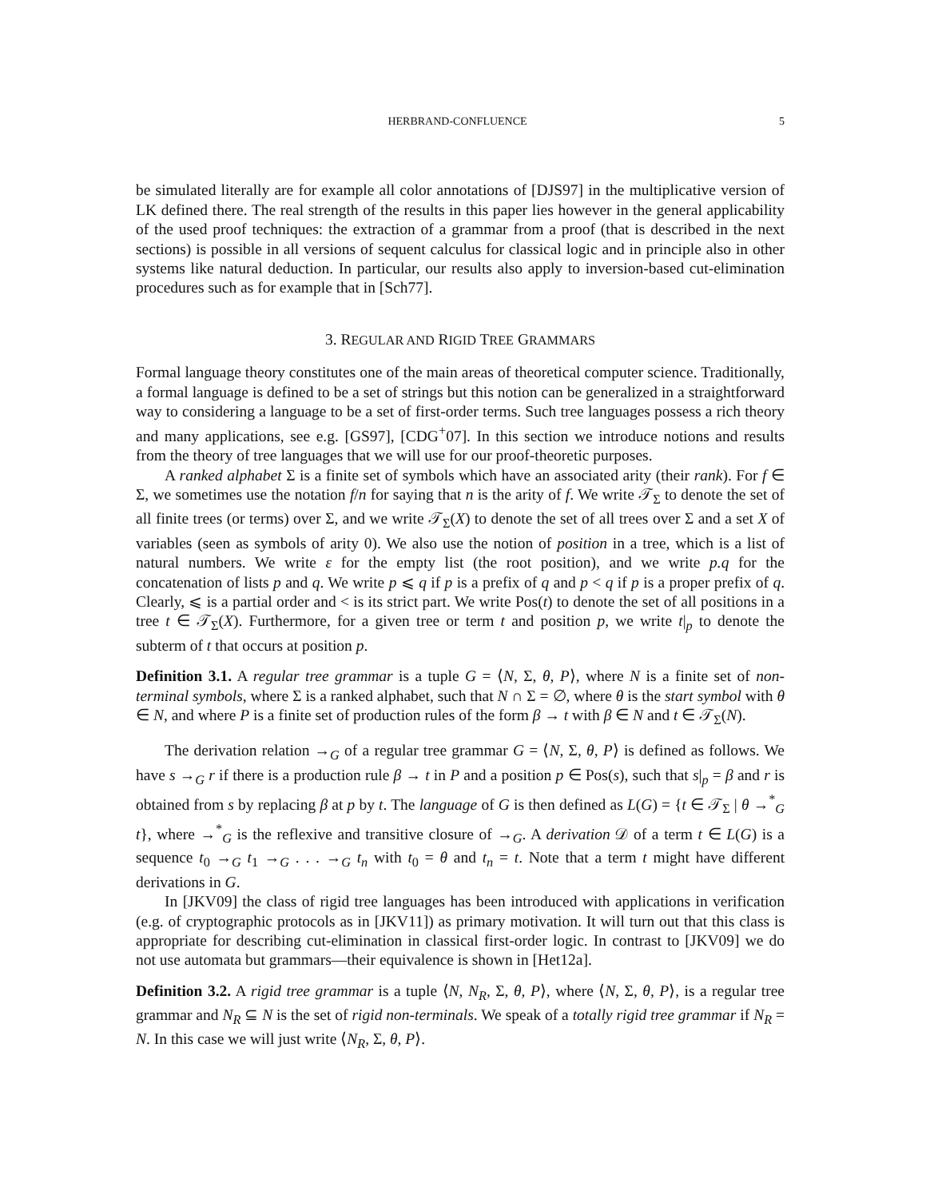HERBRAND-CONFLUENCE 5
be simulated literally are for example all color annotations of [DJS97] in the multiplicative version of LK defined there. The real strength of the results in this paper lies however in the general applicability of the used proof techniques: the extraction of a grammar from a proof (that is described in the next sections) is possible in all versions of sequent calculus for classical logic and in principle also in other systems like natural deduction. In particular, our results also apply to inversion-based cut-elimination procedures such as for example that in [Sch77].
3. REGULAR AND RIGID TREE GRAMMARS
Formal language theory constitutes one of the main areas of theoretical computer science. Traditionally, a formal language is defined to be a set of strings but this notion can be generalized in a straightforward way to considering a language to be a set of first-order terms. Such tree languages possess a rich theory and many applications, see e.g. [GS97], [CDG<sup>+</sup>07]. In this section we introduce notions and results from the theory of tree languages that we will use for our proof-theoretic purposes.
A ranked alphabet Σ is a finite set of symbols which have an associated arity (their rank). For f ∈ Σ, we sometimes use the notation f/n for saying that n is the arity of f. We write 𝒯<sub>Σ</sub> to denote the set of all finite trees (or terms) over Σ, and we write 𝒯<sub>Σ</sub>(X) to denote the set of all trees over Σ and a set X of variables (seen as symbols of arity 0). We also use the notion of position in a tree, which is a list of natural numbers. We write ε for the empty list (the root position), and we write p.q for the concatenation of lists p and q. We write p ⩽ q if p is a prefix of q and p < q if p is a proper prefix of q. Clearly, ⩽ is a partial order and < is its strict part. We write Pos(t) to denote the set of all positions in a tree t ∈ 𝒯<sub>Σ</sub>(X). Furthermore, for a given tree or term t and position p, we write t|<sub>p</sub> to denote the subterm of t that occurs at position p.
Definition 3.1. A regular tree grammar is a tuple G = ⟨N, Σ, θ, P⟩, where N is a finite set of non-terminal symbols, where Σ is a ranked alphabet, such that N ∩ Σ = ∅, where θ is the start symbol with θ ∈ N, and where P is a finite set of production rules of the form β → t with β ∈ N and t ∈ 𝒯<sub>Σ</sub>(N).
The derivation relation →<sub>G</sub> of a regular tree grammar G = ⟨N, Σ, θ, P⟩ is defined as follows. We have s →<sub>G</sub> r if there is a production rule β → t in P and a position p ∈ Pos(s), such that s|<sub>p</sub> = β and r is obtained from s by replacing β at p by t. The language of G is then defined as L(G) = {t ∈ 𝒯<sub>Σ</sub> | θ →<sup>*</sup><sub>G</sub> t}, where →<sup>*</sup><sub>G</sub> is the reflexive and transitive closure of →<sub>G</sub>. A derivation 𝒟 of a term t ∈ L(G) is a sequence t<sub>0</sub> →<sub>G</sub> t<sub>1</sub> →<sub>G</sub> . . . →<sub>G</sub> t<sub>n</sub> with t<sub>0</sub> = θ and t<sub>n</sub> = t. Note that a term t might have different derivations in G.
In [JKV09] the class of rigid tree languages has been introduced with applications in verification (e.g. of cryptographic protocols as in [JKV11]) as primary motivation. It will turn out that this class is appropriate for describing cut-elimination in classical first-order logic. In contrast to [JKV09] we do not use automata but grammars—their equivalence is shown in [Het12a].
Definition 3.2. A rigid tree grammar is a tuple ⟨N, N<sub>R</sub>, Σ, θ, P⟩, where ⟨N, Σ, θ, P⟩, is a regular tree grammar and N<sub>R</sub> ⊆ N is the set of rigid non-terminals. We speak of a totally rigid tree grammar if N<sub>R</sub> = N. In this case we will just write ⟨N<sub>R</sub>, Σ, θ, P⟩.